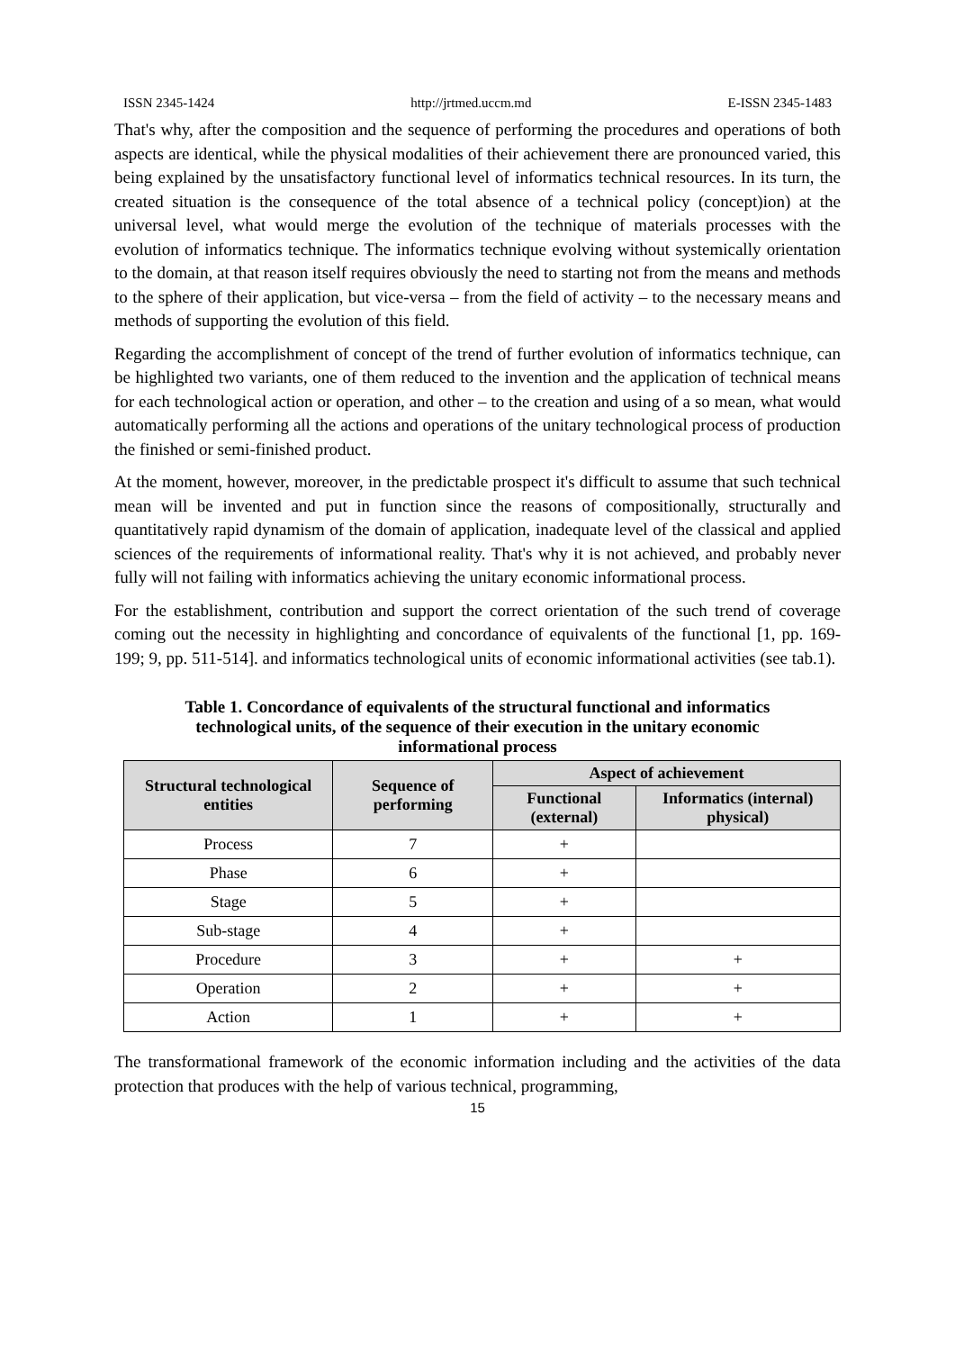ISSN 2345-1424 http://jrtmed.uccm.md E-ISSN 2345-1483
That's why, after the composition and the sequence of performing the procedures and operations of both aspects are identical, while the physical modalities of their achievement there are pronounced varied, this being explained by the unsatisfactory functional level of informatics technical resources. In its turn, the created situation is the consequence of the total absence of a technical policy (concept)ion) at the universal level, what would merge the evolution of the technique of materials processes with the evolution of informatics technique. The informatics technique evolving without systemically orientation to the domain, at that reason itself requires obviously the need to starting not from the means and methods to the sphere of their application, but vice-versa – from the field of activity – to the necessary means and methods of supporting the evolution of this field.
Regarding the accomplishment of concept of the trend of further evolution of informatics technique, can be highlighted two variants, one of them reduced to the invention and the application of technical means for each technological action or operation, and other – to the creation and using of a so mean, what would automatically performing all the actions and operations of the unitary technological process of production the finished or semi-finished product.
At the moment, however, moreover, in the predictable prospect it's difficult to assume that such technical mean will be invented and put in function since the reasons of compositionally, structurally and quantitatively rapid dynamism of the domain of application, inadequate level of the classical and applied sciences of the requirements of informational reality. That's why it is not achieved, and probably never fully will not failing with informatics achieving the unitary economic informational process.
For the establishment, contribution and support the correct orientation of the such trend of coverage coming out the necessity in highlighting and concordance of equivalents of the functional [1, pp. 169-199; 9, pp. 511-514]. and informatics technological units of economic informational activities (see tab.1).
Table 1. Concordance of equivalents of the structural functional and informatics technological units, of the sequence of their execution in the unitary economic informational process
| Structural technological entities | Sequence of performing | Aspect of achievement | |
| --- | --- | --- | --- |
| | | Functional (external) | Informatics (internal) physical) |
| Process | 7 | + | |
| Phase | 6 | + | |
| Stage | 5 | + | |
| Sub-stage | 4 | + | |
| Procedure | 3 | + | + |
| Operation | 2 | + | + |
| Action | 1 | + | + |
The transformational framework of the economic information including and the activities of the data protection that produces with the help of various technical, programming,
15